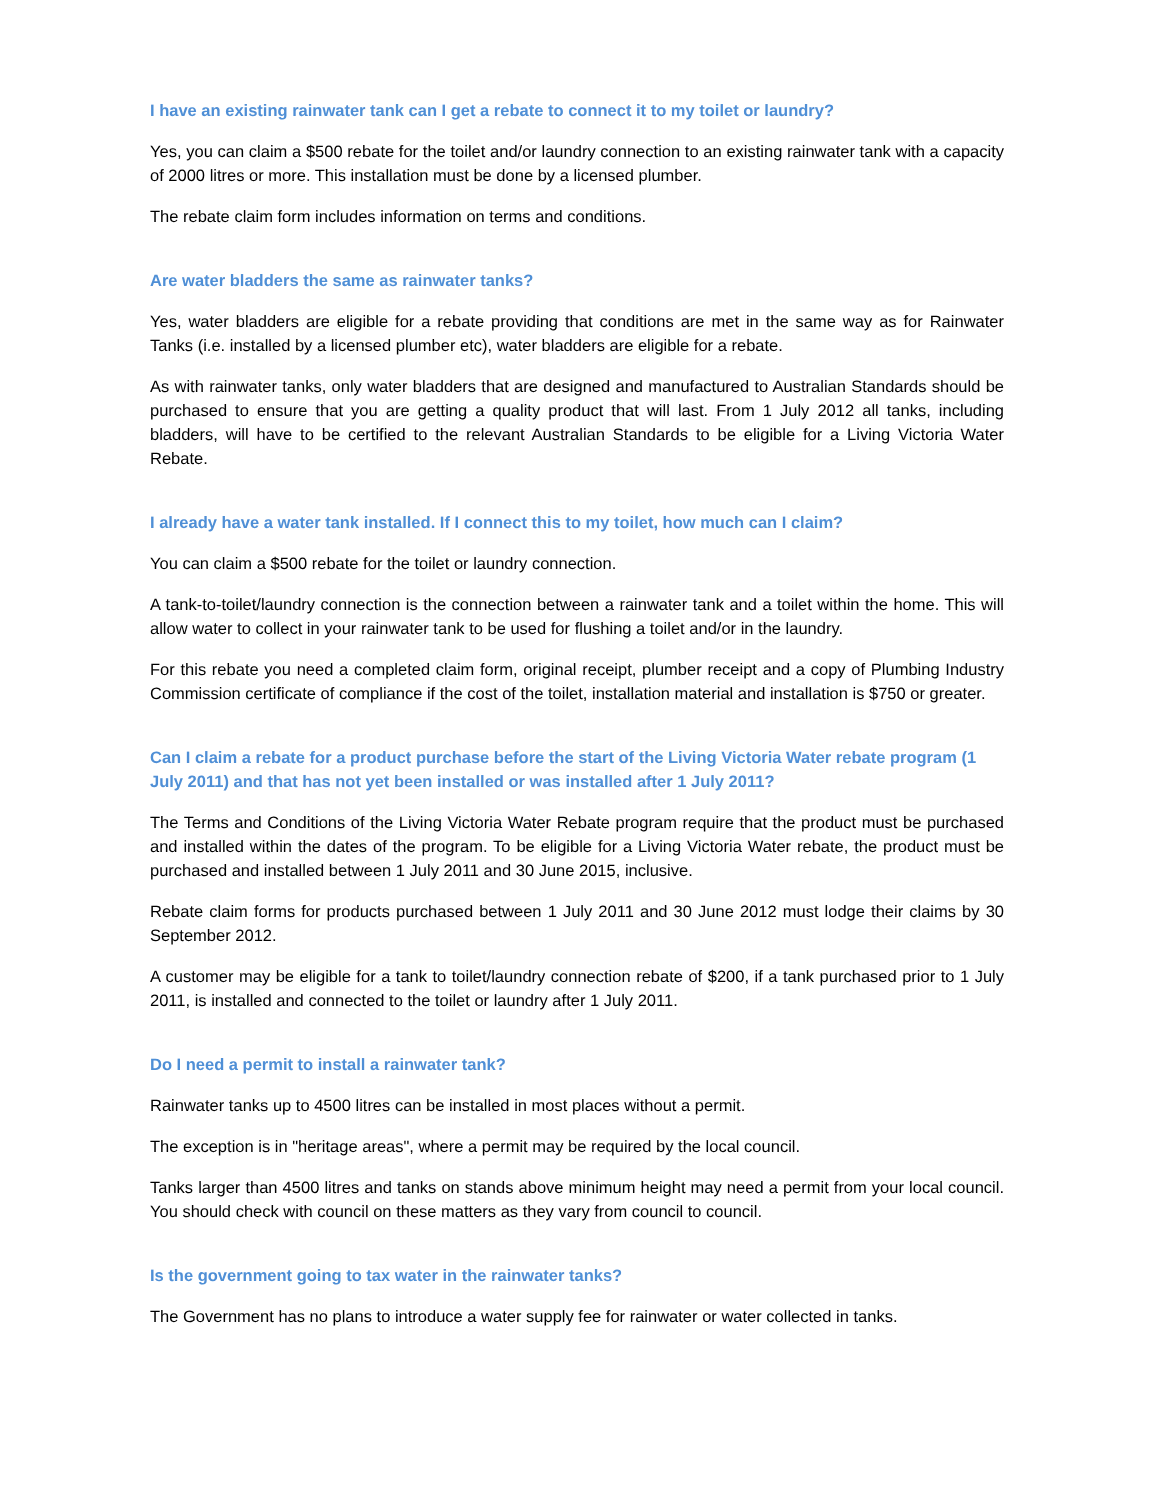I have an existing rainwater tank can I get a rebate to connect it to my toilet or laundry?
Yes, you can claim a $500 rebate for the toilet and/or laundry connection to an existing rainwater tank with a capacity of 2000 litres or more. This installation must be done by a licensed plumber.
The rebate claim form includes information on terms and conditions.
Are water bladders the same as rainwater tanks?
Yes, water bladders are eligible for a rebate providing that conditions are met in the same way as for Rainwater Tanks (i.e. installed by a licensed plumber etc), water bladders are eligible for a rebate.
As with rainwater tanks, only water bladders that are designed and manufactured to Australian Standards should be purchased to ensure that you are getting a quality product that will last. From 1 July 2012 all tanks, including bladders, will have to be certified to the relevant Australian Standards to be eligible for a Living Victoria Water Rebate.
I already have a water tank installed. If I connect this to my toilet, how much can I claim?
You can claim a $500 rebate for the toilet or laundry connection.
A tank-to-toilet/laundry connection is the connection between a rainwater tank and a toilet within the home. This will allow water to collect in your rainwater tank to be used for flushing a toilet and/or in the laundry.
For this rebate you need a completed claim form, original receipt, plumber receipt and a copy of Plumbing Industry Commission certificate of compliance if the cost of the toilet, installation material and installation is $750 or greater.
Can I claim a rebate for a product purchase before the start of the Living Victoria Water rebate program (1 July 2011) and that has not yet been installed or was installed after 1 July 2011?
The Terms and Conditions of the Living Victoria Water Rebate program require that the product must be purchased and installed within the dates of the program. To be eligible for a Living Victoria Water rebate, the product must be purchased and installed between 1 July 2011 and 30 June 2015, inclusive.
Rebate claim forms for products purchased between 1 July 2011 and 30 June 2012 must lodge their claims by 30 September 2012.
A customer may be eligible for a tank to toilet/laundry connection rebate of $200, if a tank purchased prior to 1 July 2011, is installed and connected to the toilet or laundry after 1 July 2011.
Do I need a permit to install a rainwater tank?
Rainwater tanks up to 4500 litres can be installed in most places without a permit.
The exception is in "heritage areas", where a permit may be required by the local council.
Tanks larger than 4500 litres and tanks on stands above minimum height may need a permit from your local council. You should check with council on these matters as they vary from council to council.
Is the government going to tax water in the rainwater tanks?
The Government has no plans to introduce a water supply fee for rainwater or water collected in tanks.